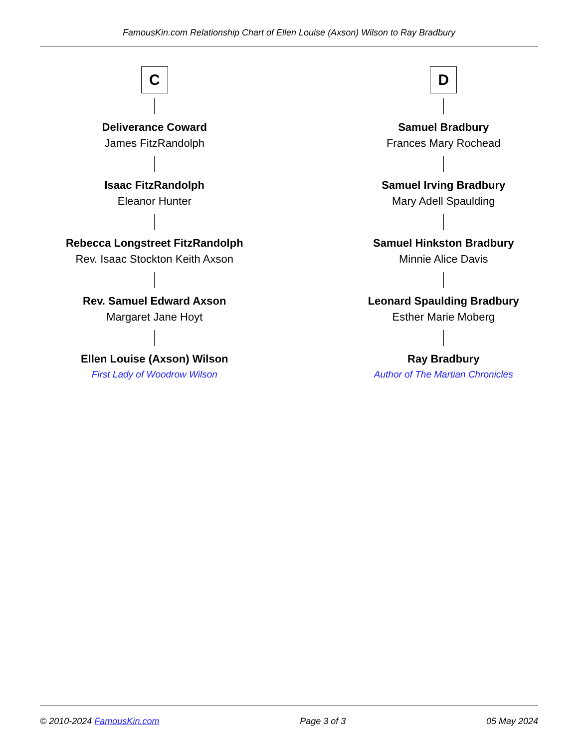FamousKin.com Relationship Chart of Ellen Louise (Axson) Wilson to Ray Bradbury
C
Deliverance Coward
James FitzRandolph
Isaac FitzRandolph
Eleanor Hunter
Rebecca Longstreet FitzRandolph
Rev. Isaac Stockton Keith Axson
Rev. Samuel Edward Axson
Margaret Jane Hoyt
Ellen Louise (Axson) Wilson
First Lady of Woodrow Wilson
D
Samuel Bradbury
Frances Mary Rochead
Samuel Irving Bradbury
Mary Adell Spaulding
Samuel Hinkston Bradbury
Minnie Alice Davis
Leonard Spaulding Bradbury
Esther Marie Moberg
Ray Bradbury
Author of The Martian Chronicles
© 2010-2024 FamousKin.com Page 3 of 3 05 May 2024